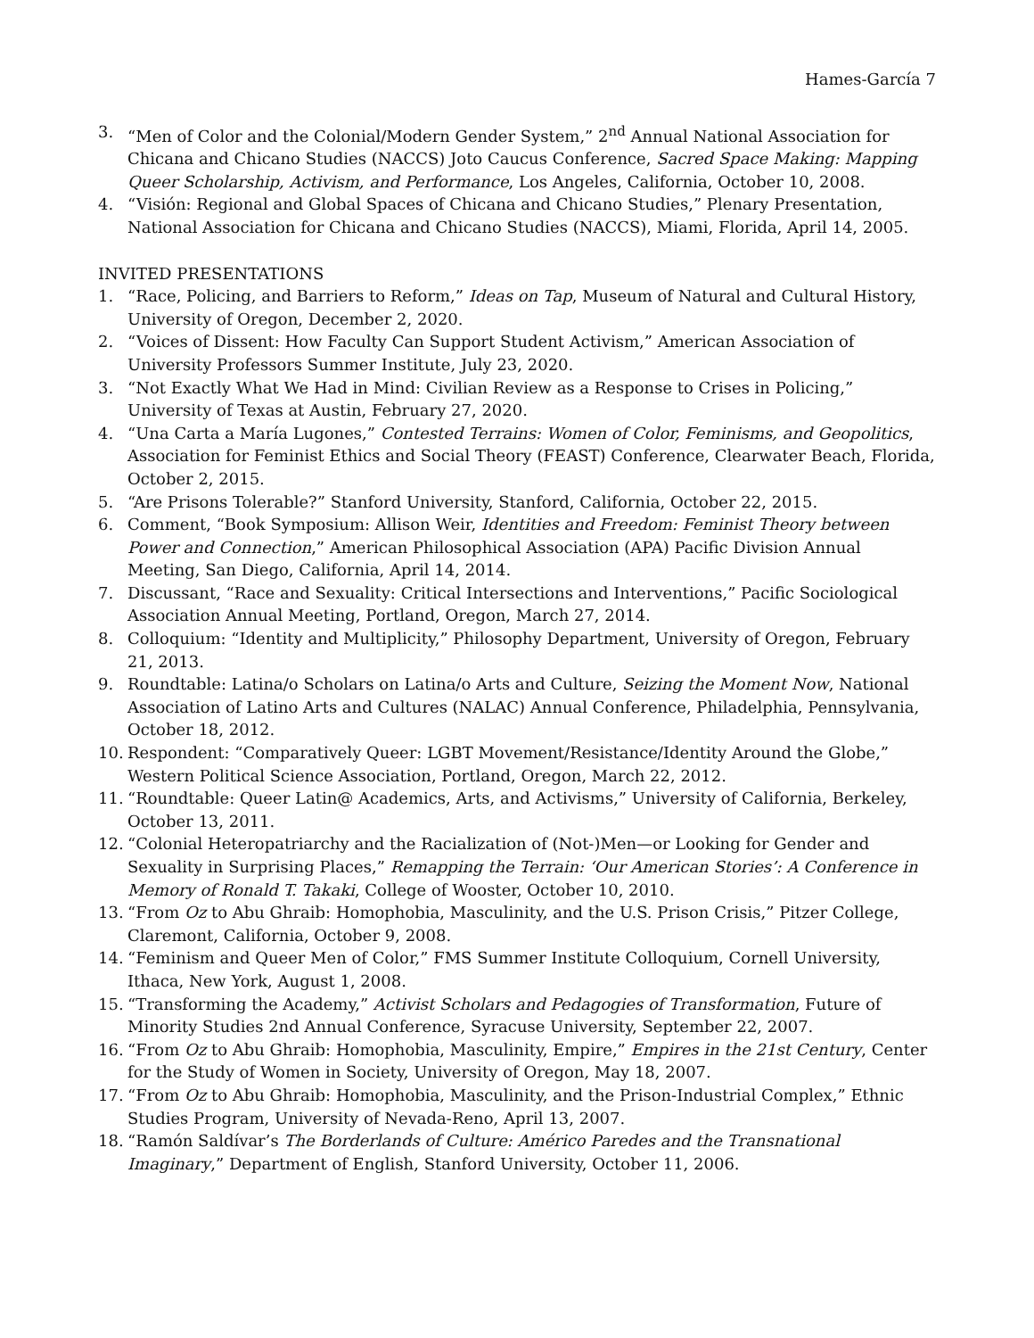Hames-García 7
3. “Men of Color and the Colonial/Modern Gender System,” 2<sup>nd</sup> Annual National Association for Chicana and Chicano Studies (NACCS) Joto Caucus Conference, Sacred Space Making: Mapping Queer Scholarship, Activism, and Performance, Los Angeles, California, October 10, 2008.
4. “Visión: Regional and Global Spaces of Chicana and Chicano Studies,” Plenary Presentation, National Association for Chicana and Chicano Studies (NACCS), Miami, Florida, April 14, 2005.
INVITED PRESENTATIONS
1. “Race, Policing, and Barriers to Reform,” Ideas on Tap, Museum of Natural and Cultural History, University of Oregon, December 2, 2020.
2. “Voices of Dissent: How Faculty Can Support Student Activism,” American Association of University Professors Summer Institute, July 23, 2020.
3. “Not Exactly What We Had in Mind: Civilian Review as a Response to Crises in Policing,” University of Texas at Austin, February 27, 2020.
4. “Una Carta a María Lugones,” Contested Terrains: Women of Color, Feminisms, and Geopolitics, Association for Feminist Ethics and Social Theory (FEAST) Conference, Clearwater Beach, Florida, October 2, 2015.
5. “Are Prisons Tolerable?” Stanford University, Stanford, California, October 22, 2015.
6. Comment, “Book Symposium: Allison Weir, Identities and Freedom: Feminist Theory between Power and Connection,” American Philosophical Association (APA) Pacific Division Annual Meeting, San Diego, California, April 14, 2014.
7. Discussant, “Race and Sexuality: Critical Intersections and Interventions,” Pacific Sociological Association Annual Meeting, Portland, Oregon, March 27, 2014.
8. Colloquium: “Identity and Multiplicity,” Philosophy Department, University of Oregon, February 21, 2013.
9. Roundtable: Latina/o Scholars on Latina/o Arts and Culture, Seizing the Moment Now, National Association of Latino Arts and Cultures (NALAC) Annual Conference, Philadelphia, Pennsylvania, October 18, 2012.
10. Respondent: “Comparatively Queer: LGBT Movement/Resistance/Identity Around the Globe,” Western Political Science Association, Portland, Oregon, March 22, 2012.
11. “Roundtable: Queer Latin@ Academics, Arts, and Activisms,” University of California, Berkeley, October 13, 2011.
12. “Colonial Heteropatriarchy and the Racialization of (Not-)Men—or Looking for Gender and Sexuality in Surprising Places,” Remapping the Terrain: ‘Our American Stories’: A Conference in Memory of Ronald T. Takaki, College of Wooster, October 10, 2010.
13. “From Oz to Abu Ghraib: Homophobia, Masculinity, and the U.S. Prison Crisis,” Pitzer College, Claremont, California, October 9, 2008.
14. “Feminism and Queer Men of Color,” FMS Summer Institute Colloquium, Cornell University, Ithaca, New York, August 1, 2008.
15. “Transforming the Academy,” Activist Scholars and Pedagogies of Transformation, Future of Minority Studies 2nd Annual Conference, Syracuse University, September 22, 2007.
16. “From Oz to Abu Ghraib: Homophobia, Masculinity, Empire,” Empires in the 21st Century, Center for the Study of Women in Society, University of Oregon, May 18, 2007.
17. “From Oz to Abu Ghraib: Homophobia, Masculinity, and the Prison-Industrial Complex,” Ethnic Studies Program, University of Nevada-Reno, April 13, 2007.
18. “Ramón Saldívar’s The Borderlands of Culture: Américo Paredes and the Transnational Imaginary,” Department of English, Stanford University, October 11, 2006.